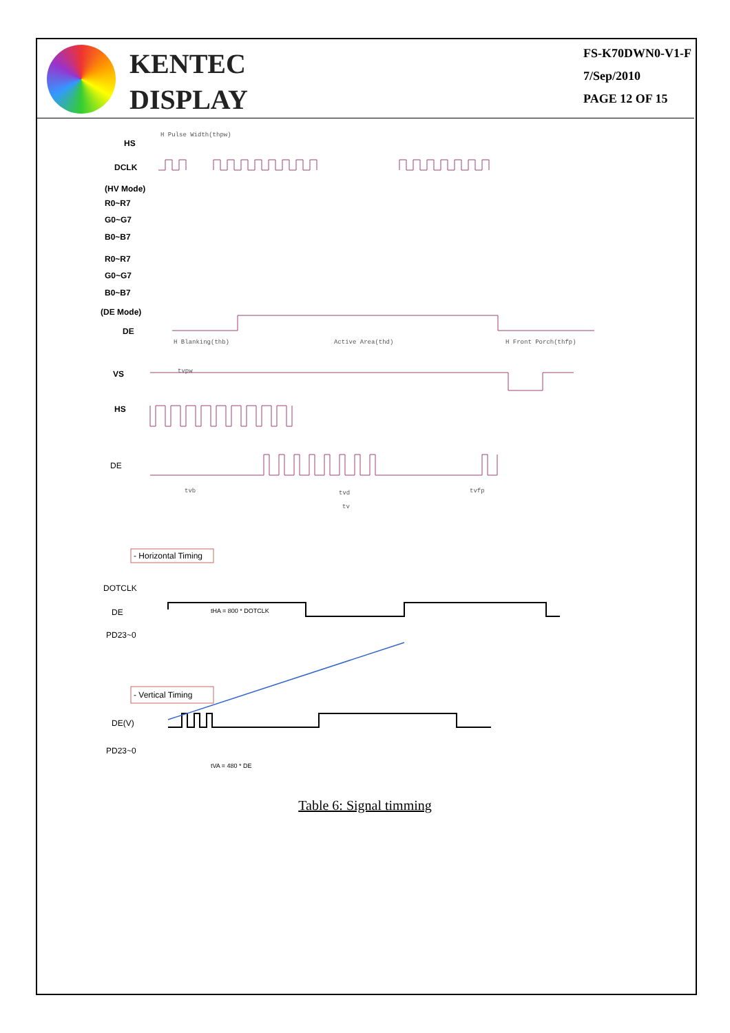KENTEC
DISPLAY
FS-K70DWN0-V1-F
7/Sep/2010
PAGE 12 OF 15
HS
DCLK
(HV Mode)
R0~R7
G0~G7
B0~B7
R0~R7
G0~G7
B0~B7
(DE Mode)
DE
VS
HS
DE
H Pulse Width(thpw)
H Blanking(thb)
Active Area(thd)
H Front Porch(thfp)
tvpw
tvb
tvd
tvfp
tv
- Horizontal Timing
DOTCLK
DE
PD23~0
tHA = 800 * DOTCLK
- Vertical Timing
DE(V)
PD23~0
tVA = 480 * DE
Table 6: Signal timming